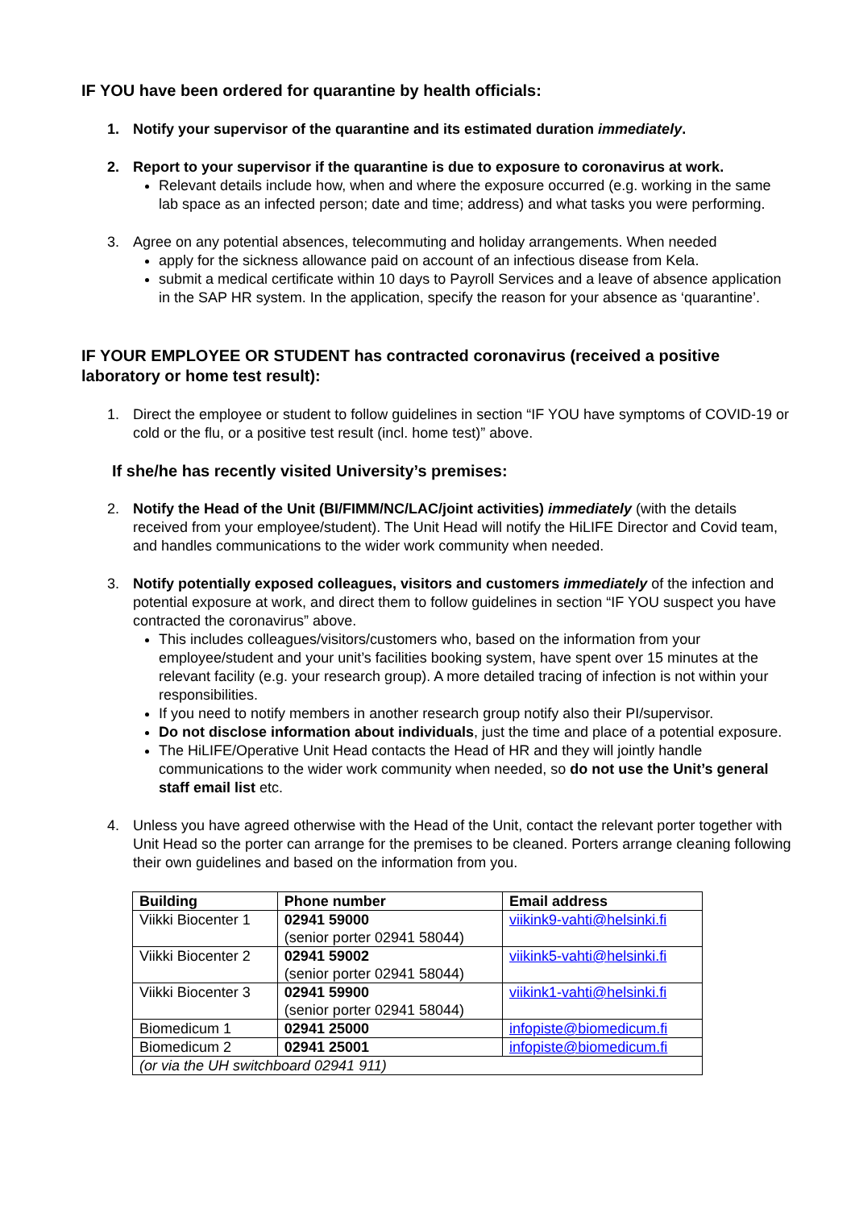IF YOU have been ordered for quarantine by health officials:
1. Notify your supervisor of the quarantine and its estimated duration immediately.
2. Report to your supervisor if the quarantine is due to exposure to coronavirus at work.
Relevant details include how, when and where the exposure occurred (e.g. working in the same lab space as an infected person; date and time; address) and what tasks you were performing.
3. Agree on any potential absences, telecommuting and holiday arrangements. When needed
apply for the sickness allowance paid on account of an infectious disease from Kela.
submit a medical certificate within 10 days to Payroll Services and a leave of absence application in the SAP HR system. In the application, specify the reason for your absence as ‘quarantine’.
IF YOUR EMPLOYEE OR STUDENT has contracted coronavirus (received a positive laboratory or home test result):
1. Direct the employee or student to follow guidelines in section “IF YOU have symptoms of COVID-19 or cold or the flu, or a positive test result (incl. home test)” above.
If she/he has recently visited University’s premises:
2. Notify the Head of the Unit (BI/FIMM/NC/LAC/joint activities) immediately (with the details received from your employee/student). The Unit Head will notify the HiLIFE Director and Covid team, and handles communications to the wider work community when needed.
3. Notify potentially exposed colleagues, visitors and customers immediately of the infection and potential exposure at work, and direct them to follow guidelines in section “IF YOU suspect you have contracted the coronavirus” above.
This includes colleagues/visitors/customers who, based on the information from your employee/student and your unit’s facilities booking system, have spent over 15 minutes at the relevant facility (e.g. your research group). A more detailed tracing of infection is not within your responsibilities.
If you need to notify members in another research group notify also their PI/supervisor.
Do not disclose information about individuals, just the time and place of a potential exposure.
The HiLIFE/Operative Unit Head contacts the Head of HR and they will jointly handle communications to the wider work community when needed, so do not use the Unit’s general staff email list etc.
4. Unless you have agreed otherwise with the Head of the Unit, contact the relevant porter together with Unit Head so the porter can arrange for the premises to be cleaned. Porters arrange cleaning following their own guidelines and based on the information from you.
| Building | Phone number | Email address |
| --- | --- | --- |
| Viikki Biocenter 1 | 02941 59000 (senior porter 02941 58044) | viikink9-vahti@helsinki.fi |
| Viikki Biocenter 2 | 02941 59002 (senior porter 02941 58044) | viikink5-vahti@helsinki.fi |
| Viikki Biocenter 3 | 02941 59900 (senior porter 02941 58044) | viikink1-vahti@helsinki.fi |
| Biomedicum 1 | 02941 25000 | infopiste@biomedicum.fi |
| Biomedicum 2 | 02941 25001 | infopiste@biomedicum.fi |
| (or via the UH switchboard 02941 911) | | |